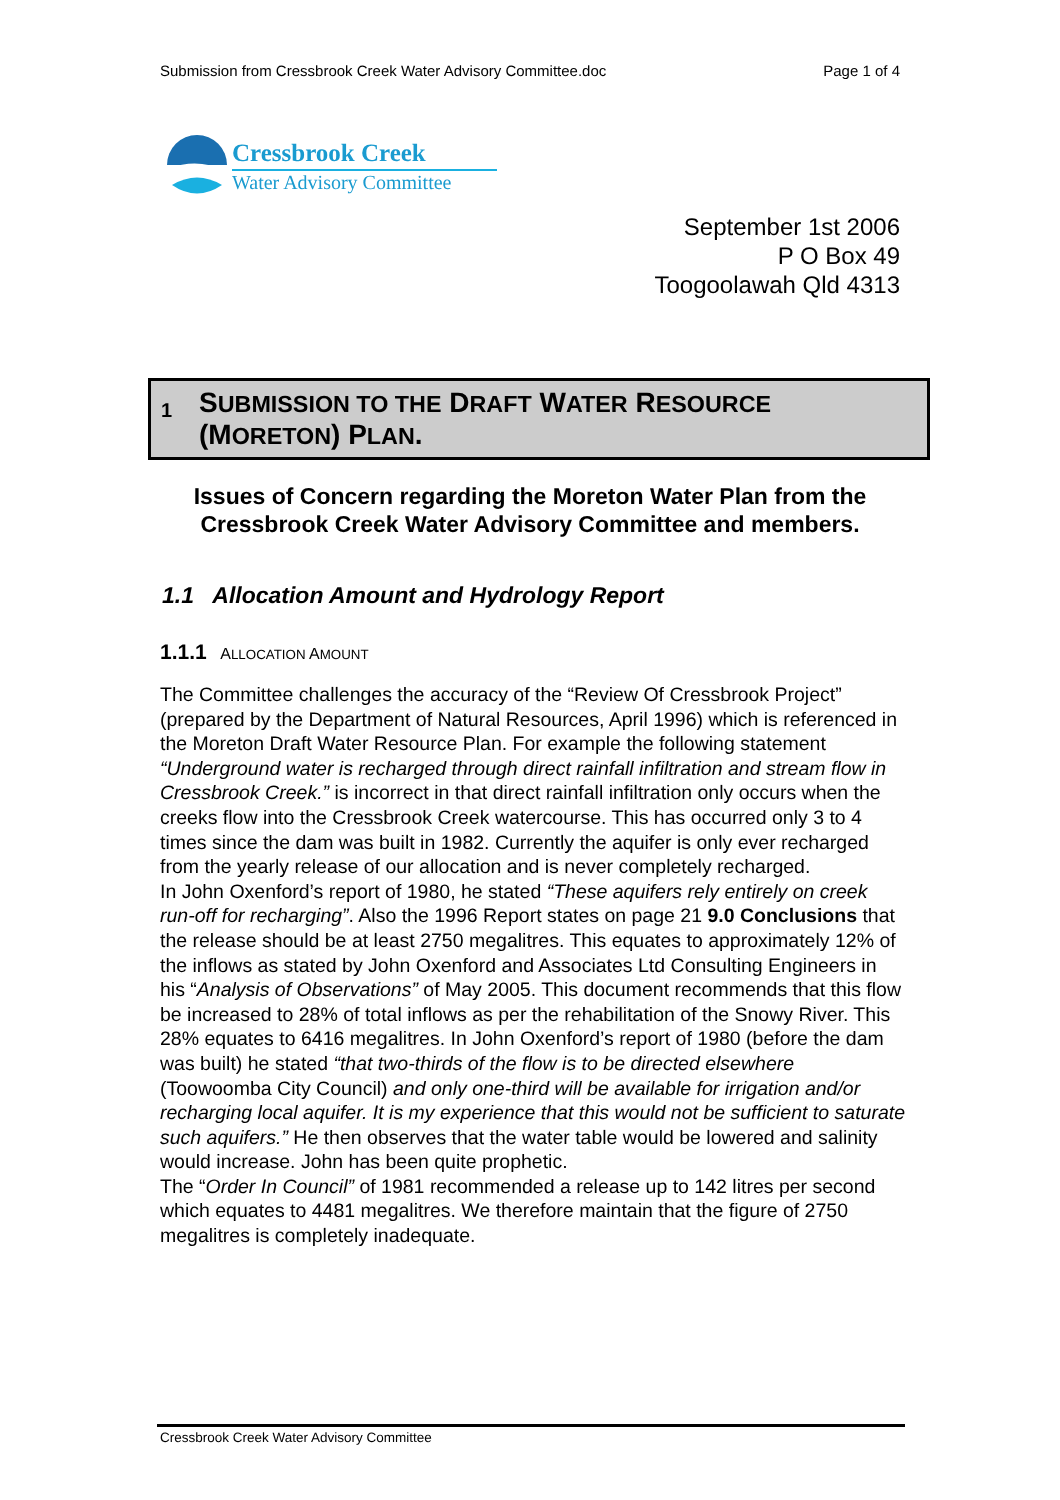Submission from Cressbrook Creek Water Advisory Committee.doc Page 1 of 4
Cressbrook Creek
Water Advisory Committee
September 1st 2006
P O Box 49
Toogoolawah Qld 4313
1 SUBMISSION TO THE DRAFT WATER RESOURCE
(MORETON) PLAN.
Issues of Concern regarding the Moreton Water Plan from the Cressbrook Creek Water Advisory Committee and members.
1.1 Allocation Amount and Hydrology Report
1.1.1 ALLOCATION AMOUNT
The Committee challenges the accuracy of the “Review Of Cressbrook Project” (prepared by the Department of Natural Resources, April 1996) which is referenced in the Moreton Draft Water Resource Plan. For example the following statement “Underground water is recharged through direct rainfall infiltration and stream flow in Cressbrook Creek.” is incorrect in that direct rainfall infiltration only occurs when the creeks flow into the Cressbrook Creek watercourse. This has occurred only 3 to 4 times since the dam was built in 1982. Currently the aquifer is only ever recharged from the yearly release of our allocation and is never completely recharged.
In John Oxenford’s report of 1980, he stated “These aquifers rely entirely on creek run-off for recharging”. Also the 1996 Report states on page 21 9.0 Conclusions that the release should be at least 2750 megalitres. This equates to approximately 12% of the inflows as stated by John Oxenford and Associates Ltd Consulting Engineers in his “Analysis of Observations” of May 2005. This document recommends that this flow be increased to 28% of total inflows as per the rehabilitation of the Snowy River. This 28% equates to 6416 megalitres. In John Oxenford’s report of 1980 (before the dam was built) he stated “that two-thirds of the flow is to be directed elsewhere (Toowoomba City Council) and only one-third will be available for irrigation and/or recharging local aquifer. It is my experience that this would not be sufficient to saturate such aquifers.” He then observes that the water table would be lowered and salinity would increase. John has been quite prophetic.
The “Order In Council” of 1981 recommended a release up to 142 litres per second which equates to 4481 megalitres. We therefore maintain that the figure of 2750 megalitres is completely inadequate.
Cressbrook Creek Water Advisory Committee